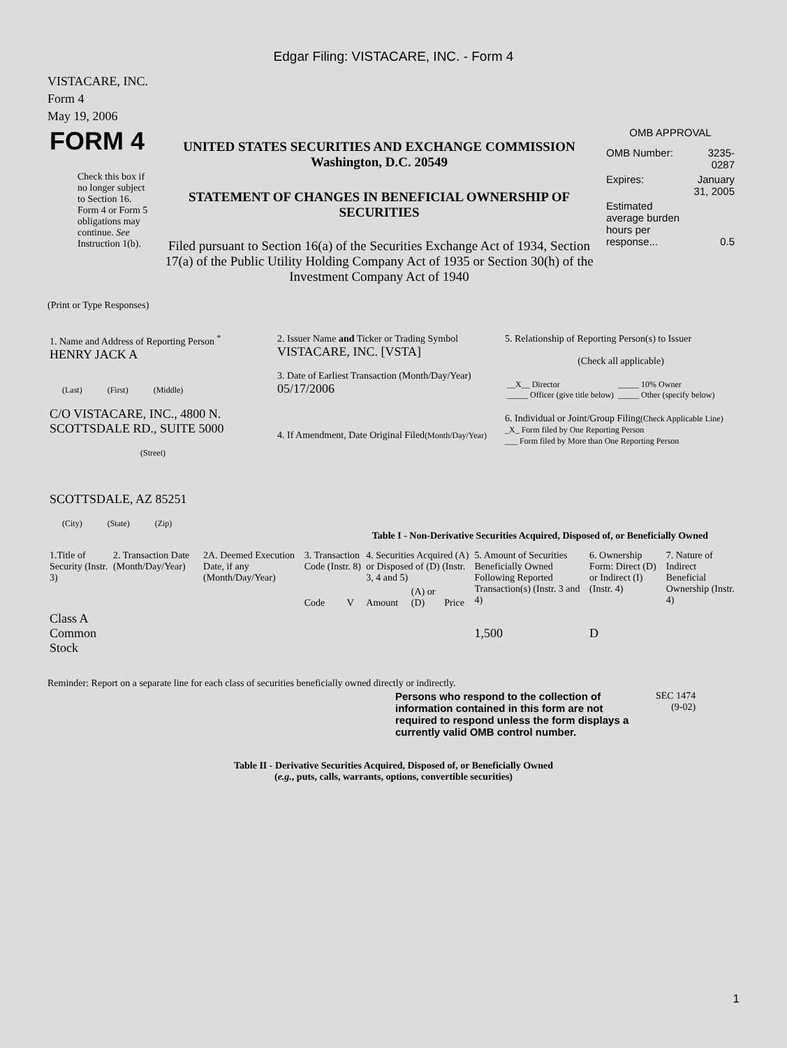Edgar Filing: VISTACARE, INC. - Form 4
VISTACARE, INC.
Form 4
May 19, 2006
| FORM 4 Check this box if no longer subject to Section 16. Form 4 or Form 5 obligations may continue. See Instruction 1(b). | UNITED STATES SECURITIES AND EXCHANGE COMMISSION Washington, D.C. 20549 STATEMENT OF CHANGES IN BENEFICIAL OWNERSHIP OF SECURITIES Filed pursuant to Section 16(a) of the Securities Exchange Act of 1934, Section 17(a) of the Public Utility Holding Company Act of 1935 or Section 30(h) of the Investment Company Act of 1940 | OMB APPROVAL / OMB Number: / 3235-0287 / / Expires: / January 31, 2005 / / Estimated average burden hours per response... / 0.5 / |
(Print or Type Responses)
| 1. Name and Address of Reporting Person <sup>*</sup> HENRY JACK A (Last) (First) (Middle) C/O VISTACARE, INC., 4800 N. SCOTTSDALE RD., SUITE 5000 (Street) SCOTTSDALE, AZ 85251 (City) (State) (Zip) | 2. Issuer Name and Ticker or Trading Symbol VISTACARE, INC. [VSTA] 3. Date of Earliest Transaction (Month/Day/Year) 05/17/2006 4. If Amendment, Date Original Filed (Month/Day/Year) | 5. Relationship of Reporting Person(s) to Issuer (Check all applicable) / __X__ Director _____ Officer (give title below) / _____ 10% Owner _____ Other (specify below) / 6. Individual or Joint/Group Filing (Check Applicable Line) _X_ Form filed by One Reporting Person ___ Form filed by More than One Reporting Person |
Table I - Non-Derivative Securities Acquired, Disposed of, or Beneficially Owned
| 1.Title of Security (Instr. 3) | 2. Transaction Date (Month/Day/Year) | 2A. Deemed Execution Date, if any (Month/Day/Year) | 3. Transaction Code (Instr. 8) | | 4. Securities Acquired (A) or Disposed of (D) (Instr. 3, 4 and 5) | | | 5. Amount of Securities Beneficially Owned Following Reported Transaction(s) (Instr. 3 and 4) | 6. Ownership Form: Direct (D) or Indirect (I) (Instr. 4) | 7. Nature of Indirect Beneficial Ownership (Instr. 4) |
| --- | --- | --- | --- | --- | --- | --- | --- | --- | --- | --- |
| | | | Code | V | Amount | (A) or (D) | Price | | | |
| Class A Common Stock | | | | | | | | 1,500 | D | |
Reminder: Report on a separate line for each class of securities beneficially owned directly or indirectly.
| Persons who respond to the collection of information contained in this form are not required to respond unless the form displays a currently valid OMB control number. | SEC 1474 (9-02) |
Table II - Derivative Securities Acquired, Disposed of, or Beneficially Owned
(e.g., puts, calls, warrants, options, convertible securities)
1